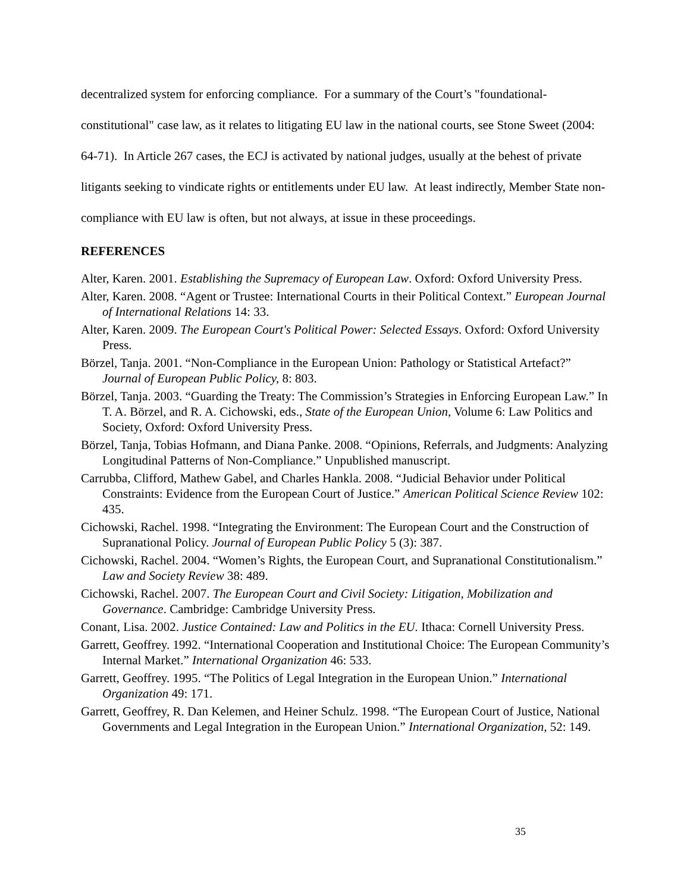decentralized system for enforcing compliance. For a summary of the Court’s "foundational-constitutional" case law, as it relates to litigating EU law in the national courts, see Stone Sweet (2004: 64-71). In Article 267 cases, the ECJ is activated by national judges, usually at the behest of private litigants seeking to vindicate rights or entitlements under EU law. At least indirectly, Member State non-compliance with EU law is often, but not always, at issue in these proceedings.
REFERENCES
Alter, Karen. 2001. Establishing the Supremacy of European Law. Oxford: Oxford University Press.
Alter, Karen. 2008. “Agent or Trustee: International Courts in their Political Context.” European Journal of International Relations 14: 33.
Alter, Karen. 2009. The European Court's Political Power: Selected Essays. Oxford: Oxford University Press.
Börzel, Tanja. 2001. “Non-Compliance in the European Union: Pathology or Statistical Artefact?” Journal of European Public Policy, 8: 803.
Börzel, Tanja. 2003. “Guarding the Treaty: The Commission’s Strategies in Enforcing European Law.” In T. A. Börzel, and R. A. Cichowski, eds., State of the European Union, Volume 6: Law Politics and Society, Oxford: Oxford University Press.
Börzel, Tanja, Tobias Hofmann, and Diana Panke. 2008. “Opinions, Referrals, and Judgments: Analyzing Longitudinal Patterns of Non-Compliance.” Unpublished manuscript.
Carrubba, Clifford, Mathew Gabel, and Charles Hankla. 2008. “Judicial Behavior under Political Constraints: Evidence from the European Court of Justice.” American Political Science Review 102: 435.
Cichowski, Rachel. 1998. “Integrating the Environment: The European Court and the Construction of Supranational Policy. Journal of European Public Policy 5 (3): 387.
Cichowski, Rachel. 2004. “Women’s Rights, the European Court, and Supranational Constitutionalism.” Law and Society Review 38: 489.
Cichowski, Rachel. 2007. The European Court and Civil Society: Litigation, Mobilization and Governance. Cambridge: Cambridge University Press.
Conant, Lisa. 2002. Justice Contained: Law and Politics in the EU. Ithaca: Cornell University Press.
Garrett, Geoffrey. 1992. “International Cooperation and Institutional Choice: The European Community’s Internal Market.” International Organization 46: 533.
Garrett, Geoffrey. 1995. “The Politics of Legal Integration in the European Union.” International Organization 49: 171.
Garrett, Geoffrey, R. Dan Kelemen, and Heiner Schulz. 1998. “The European Court of Justice, National Governments and Legal Integration in the European Union.” International Organization, 52: 149.
35